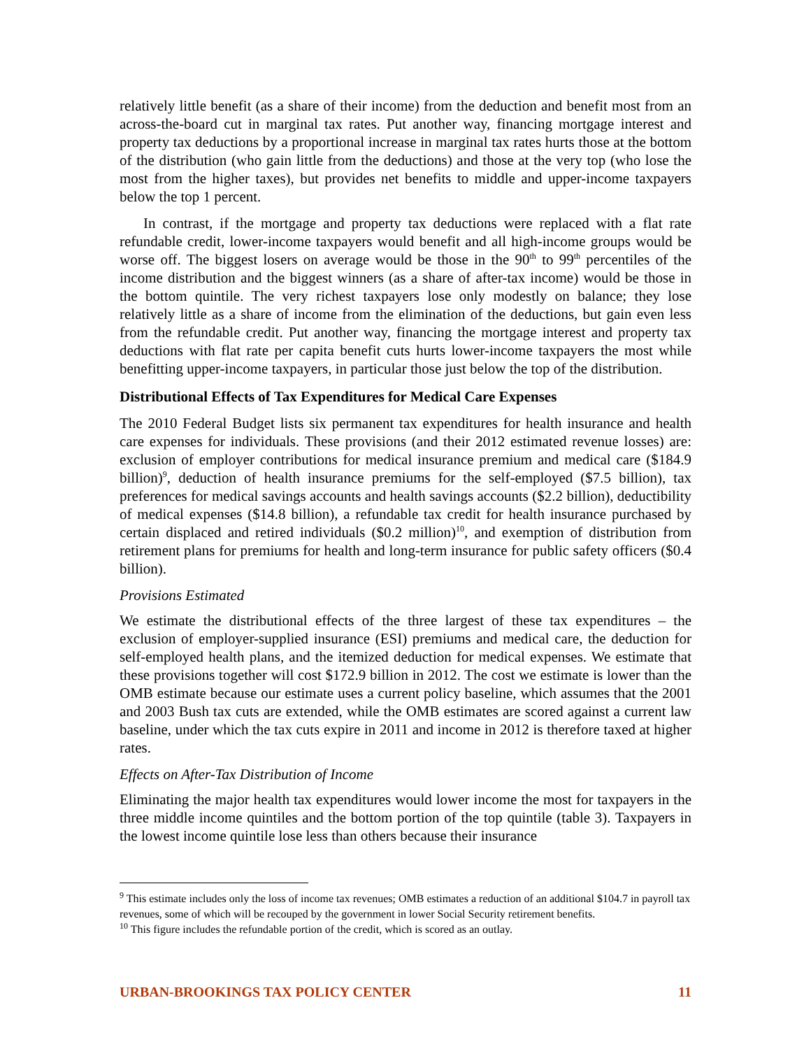relatively little benefit (as a share of their income) from the deduction and benefit most from an across-the-board cut in marginal tax rates. Put another way, financing mortgage interest and property tax deductions by a proportional increase in marginal tax rates hurts those at the bottom of the distribution (who gain little from the deductions) and those at the very top (who lose the most from the higher taxes), but provides net benefits to middle and upper-income taxpayers below the top 1 percent.
In contrast, if the mortgage and property tax deductions were replaced with a flat rate refundable credit, lower-income taxpayers would benefit and all high-income groups would be worse off. The biggest losers on average would be those in the 90<sup>th</sup> to 99<sup>th</sup> percentiles of the income distribution and the biggest winners (as a share of after-tax income) would be those in the bottom quintile. The very richest taxpayers lose only modestly on balance; they lose relatively little as a share of income from the elimination of the deductions, but gain even less from the refundable credit. Put another way, financing the mortgage interest and property tax deductions with flat rate per capita benefit cuts hurts lower-income taxpayers the most while benefitting upper-income taxpayers, in particular those just below the top of the distribution.
Distributional Effects of Tax Expenditures for Medical Care Expenses
The 2010 Federal Budget lists six permanent tax expenditures for health insurance and health care expenses for individuals. These provisions (and their 2012 estimated revenue losses) are: exclusion of employer contributions for medical insurance premium and medical care ($184.9 billion)<sup>9</sup>, deduction of health insurance premiums for the self-employed ($7.5 billion), tax preferences for medical savings accounts and health savings accounts ($2.2 billion), deductibility of medical expenses ($14.8 billion), a refundable tax credit for health insurance purchased by certain displaced and retired individuals ($0.2 million)<sup>10</sup>, and exemption of distribution from retirement plans for premiums for health and long-term insurance for public safety officers ($0.4 billion).
Provisions Estimated
We estimate the distributional effects of the three largest of these tax expenditures – the exclusion of employer-supplied insurance (ESI) premiums and medical care, the deduction for self-employed health plans, and the itemized deduction for medical expenses. We estimate that these provisions together will cost $172.9 billion in 2012. The cost we estimate is lower than the OMB estimate because our estimate uses a current policy baseline, which assumes that the 2001 and 2003 Bush tax cuts are extended, while the OMB estimates are scored against a current law baseline, under which the tax cuts expire in 2011 and income in 2012 is therefore taxed at higher rates.
Effects on After-Tax Distribution of Income
Eliminating the major health tax expenditures would lower income the most for taxpayers in the three middle income quintiles and the bottom portion of the top quintile (table 3). Taxpayers in the lowest income quintile lose less than others because their insurance
<sup>9</sup> This estimate includes only the loss of income tax revenues; OMB estimates a reduction of an additional $104.7 in payroll tax revenues, some of which will be recouped by the government in lower Social Security retirement benefits.
<sup>10</sup> This figure includes the refundable portion of the credit, which is scored as an outlay.
URBAN-BROOKINGS TAX POLICY CENTER 11